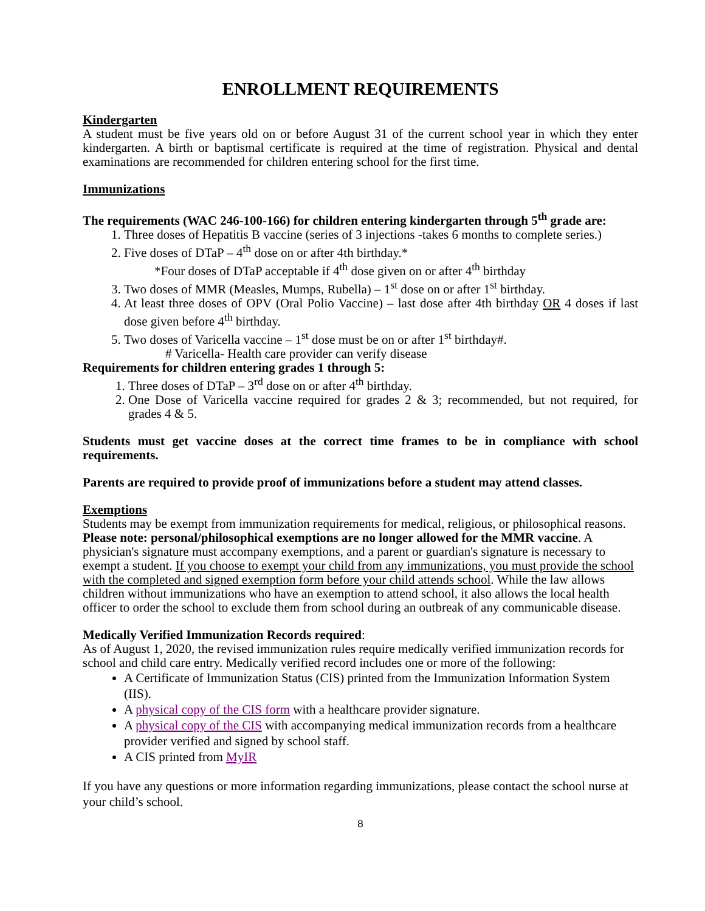ENROLLMENT REQUIREMENTS
Kindergarten
A student must be five years old on or before August 31 of the current school year in which they enter kindergarten. A birth or baptismal certificate is required at the time of registration. Physical and dental examinations are recommended for children entering school for the first time.
Immunizations
The requirements (WAC 246-100-166) for children entering kindergarten through 5<sup>th</sup> grade are:
1. Three doses of Hepatitis B vaccine (series of 3 injections -takes 6 months to complete series.)
2. Five doses of DTaP – 4<sup>th</sup> dose on or after 4th birthday.*
*Four doses of DTaP acceptable if 4<sup>th</sup> dose given on or after 4<sup>th</sup> birthday
3. Two doses of MMR (Measles, Mumps, Rubella) – 1<sup>st</sup> dose on or after 1<sup>st</sup> birthday.
4. At least three doses of OPV (Oral Polio Vaccine) – last dose after 4th birthday OR 4 doses if last dose given before 4<sup>th</sup> birthday.
5. Two doses of Varicella vaccine – 1<sup>st</sup> dose must be on or after 1<sup>st</sup> birthday#.
# Varicella- Health care provider can verify disease
Requirements for children entering grades 1 through 5:
1. Three doses of DTaP – 3<sup>rd</sup> dose on or after 4<sup>th</sup> birthday.
2. One Dose of Varicella vaccine required for grades 2 & 3; recommended, but not required, for grades 4 & 5.
Students must get vaccine doses at the correct time frames to be in compliance with school requirements.
Parents are required to provide proof of immunizations before a student may attend classes.
Exemptions
Students may be exempt from immunization requirements for medical, religious, or philosophical reasons. Please note: personal/philosophical exemptions are no longer allowed for the MMR vaccine. A physician's signature must accompany exemptions, and a parent or guardian's signature is necessary to exempt a student. If you choose to exempt your child from any immunizations, you must provide the school with the completed and signed exemption form before your child attends school. While the law allows children without immunizations who have an exemption to attend school, it also allows the local health officer to order the school to exclude them from school during an outbreak of any communicable disease.
Medically Verified Immunization Records required:
As of August 1, 2020, the revised immunization rules require medically verified immunization records for school and child care entry. Medically verified record includes one or more of the following:
A Certificate of Immunization Status (CIS) printed from the Immunization Information System (IIS).
A physical copy of the CIS form with a healthcare provider signature.
A physical copy of the CIS with accompanying medical immunization records from a healthcare provider verified and signed by school staff.
A CIS printed from MyIR
If you have any questions or more information regarding immunizations, please contact the school nurse at your child’s school.
8